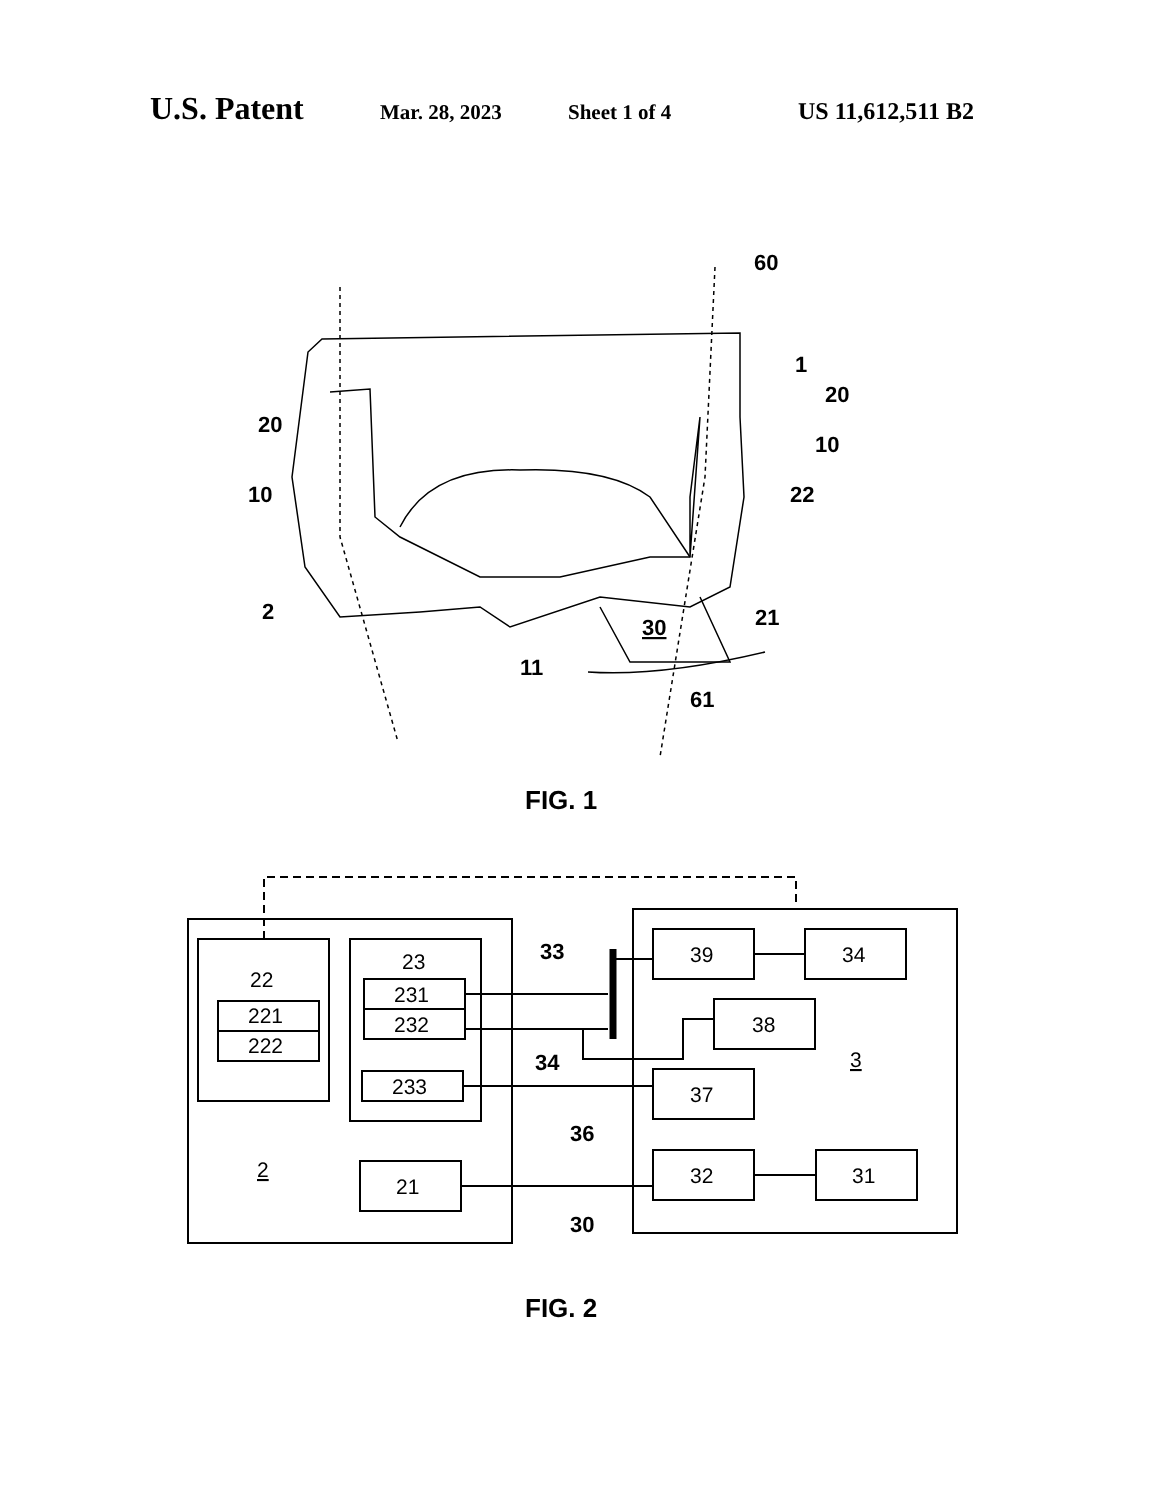U.S. Patent Mar. 28, 2023 Sheet 1 of 4 US 11,612,511 B2
60
1
20
10
22
21
20
10
2
11
61
30
FIG. 1
22
221
222
23
231
232
233
21
39
34
38
37
32
31
2
3
33
34
36
30
FIG. 2